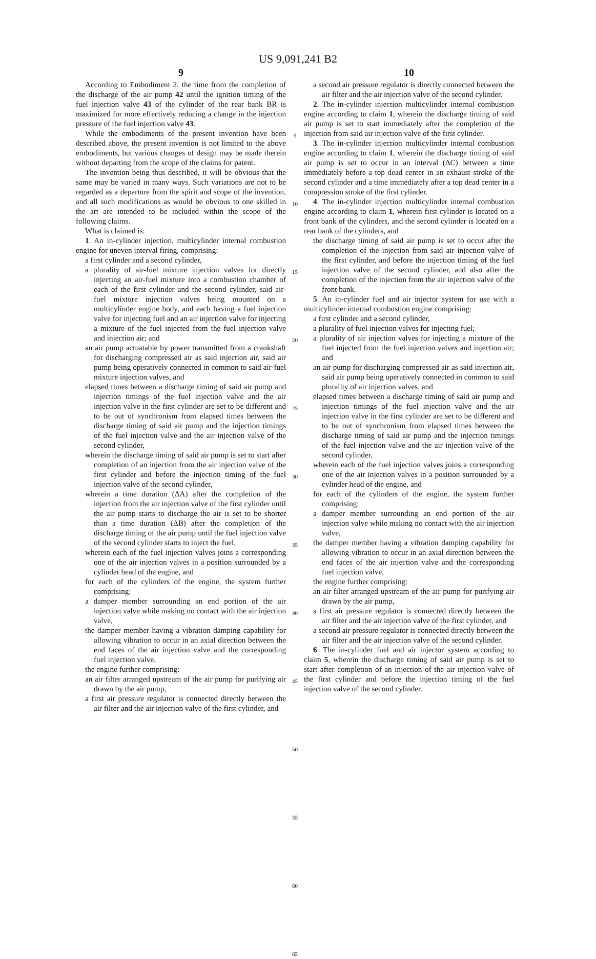US 9,091,241 B2
9
According to Embodiment 2, the time from the completion of the discharge of the air pump 42 until the ignition timing of the fuel injection valve 43 of the cylinder of the rear bank BR is maximized for more effectively reducing a change in the injection pressure of the fuel injection valve 43.
While the embodiments of the present invention have been described above, the present invention is not limited to the above embodiments, but various changes of design may be made therein without departing from the scope of the claims for patent.
The invention being thus described, it will be obvious that the same may be varied in many ways. Such variations are not to be regarded as a departure from the spirit and scope of the invention, and all such modifications as would be obvious to one skilled in the art are intended to be included within the scope of the following claims.
What is claimed is:
1. An in-cylinder injection, multicylinder internal combustion engine for uneven interval firing, comprising:
a first cylinder and a second cylinder,
a plurality of air-fuel mixture injection valves for directly injecting an air-fuel mixture into a combustion chamber of each of the first cylinder and the second cylinder, said air-fuel mixture injection valves being mounted on a multicylinder engine body, and each having a fuel injection valve for injecting fuel and an air injection valve for injecting a mixture of the fuel injected from the fuel injection valve and injection air; and
an air pump actuatable by power transmitted from a crankshaft for discharging compressed air as said injection air, said air pump being operatively connected in common to said air-fuel mixture injection valves, and
elapsed times between a discharge timing of said air pump and injection timings of the fuel injection valve and the air injection valve in the first cylinder are set to be different and to be out of synchronism from elapsed times between the discharge timing of said air pump and the injection timings of the fuel injection valve and the air injection valve of the second cylinder,
wherein the discharge timing of said air pump is set to start after completion of an injection from the air injection valve of the first cylinder and before the injection timing of the fuel injection valve of the second cylinder,
wherein a time duration (ΔA) after the completion of the injection from the air injection valve of the first cylinder until the air pump starts to discharge the air is set to be shorter than a time duration (ΔB) after the completion of the discharge timing of the air pump until the fuel injection valve of the second cylinder starts to inject the fuel,
wherein each of the fuel injection valves joins a corresponding one of the air injection valves in a position surrounded by a cylinder head of the engine, and
for each of the cylinders of the engine, the system further comprising:
a damper member surrounding an end portion of the air injection valve while making no contact with the air injection valve,
the damper member having a vibration damping capability for allowing vibration to occur in an axial direction between the end faces of the air injection valve and the corresponding fuel injection valve,
the engine further comprising:
an air filter arranged upstream of the air pump for purifying air drawn by the air pump,
a first air pressure regulator is connected directly between the air filter and the air injection valve of the first cylinder, and
5
10
15
20
25
30
35
40
45
50
55
60
65
10
a second air pressure regulator is directly connected between the air filter and the air injection valve of the second cylinder.
2. The in-cylinder injection multicylinder internal combustion engine according to claim 1, wherein the discharge timing of said air pump is set to start immediately after the completion of the injection from said air injection valve of the first cylinder.
3. The in-cylinder injection multicylinder internal combustion engine according to claim 1, wherein the discharge timing of said air pump is set to occur in an interval (ΔC) between a time immediately before a top dead center in an exhaust stroke of the second cylinder and a time immediately after a top dead center in a compression stroke of the first cylinder.
4. The in-cylinder injection multicylinder internal combustion engine according to claim 1, wherein first cylinder is located on a front bank of the cylinders, and the second cylinder is located on a rear bank of the cylinders, and
the discharge timing of said air pump is set to occur after the completion of the injection from said air injection valve of the first cylinder, and before the injection timing of the fuel injection valve of the second cylinder, and also after the completion of the injection from the air injection valve of the front bank.
5. An in-cylinder fuel and air injector system for use with a multicylinder internal combustion engine comprising:
a first cylinder and a second cylinder,
a plurality of fuel injection valves for injecting fuel;
a plurality of air injection valves for injecting a mixture of the fuel injected from the fuel injection valves and injection air; and
an air pump for discharging compressed air as said injection air, said air pump being operatively connected in common to said plurality of air injection valves, and
elapsed times between a discharge timing of said air pump and injection timings of the fuel injection valve and the air injection valve in the first cylinder are set to be different and to be out of synchronism from elapsed times between the discharge timing of said air pump and the injection timings of the fuel injection valve and the air injection valve of the second cylinder,
wherein each of the fuel injection valves joins a corresponding one of the air injection valves in a position surrounded by a cylinder head of the engine, and
for each of the cylinders of the engine, the system further comprising:
a damper member surrounding an end portion of the air injection valve while making no contact with the air injection valve,
the damper member having a vibration damping capability for allowing vibration to occur in an axial direction between the end faces of the air injection valve and the corresponding fuel injection valve,
the engine further comprising:
an air filter arranged upstream of the air pump for purifying air drawn by the air pump,
a first air pressure regulator is connected directly between the air filter and the air injection valve of the first cylinder, and
a second air pressure regulator is connected directly between the air filter and the air injection valve of the second cylinder.
6. The in-cylinder fuel and air injector system according to claim 5, wherein the discharge timing of said air pump is set to start after completion of an injection of the air injection valve of the first cylinder and before the injection timing of the fuel injection valve of the second cylinder.